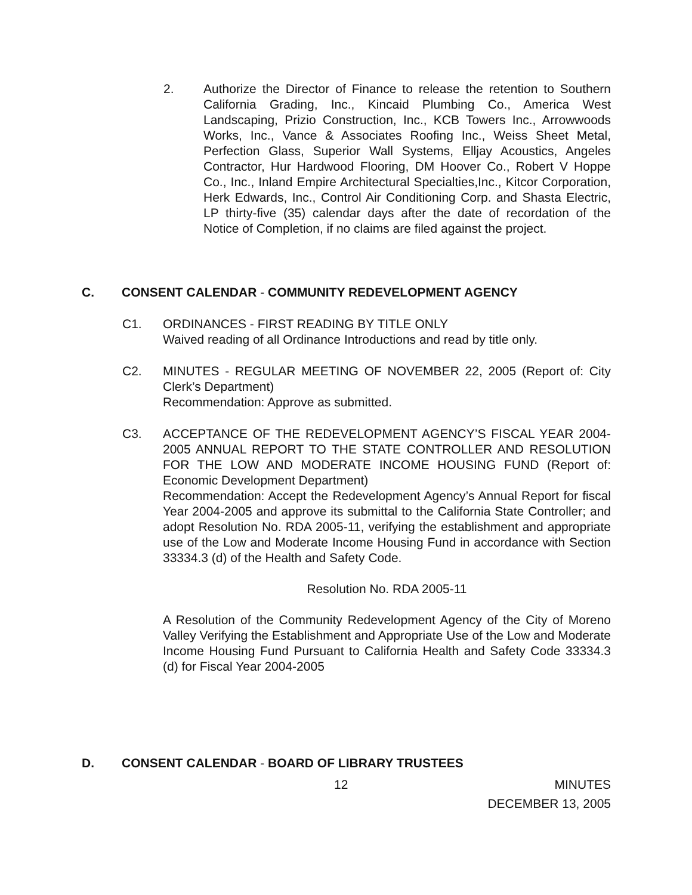2. Authorize the Director of Finance to release the retention to Southern California Grading, Inc., Kincaid Plumbing Co., America West Landscaping, Prizio Construction, Inc., KCB Towers Inc., Arrowwoods Works, Inc., Vance & Associates Roofing Inc., Weiss Sheet Metal, Perfection Glass, Superior Wall Systems, Elljay Acoustics, Angeles Contractor, Hur Hardwood Flooring, DM Hoover Co., Robert V Hoppe Co., Inc., Inland Empire Architectural Specialties,Inc., Kitcor Corporation, Herk Edwards, Inc., Control Air Conditioning Corp. and Shasta Electric, LP thirty-five (35) calendar days after the date of recordation of the Notice of Completion, if no claims are filed against the project.
C. CONSENT CALENDAR - COMMUNITY REDEVELOPMENT AGENCY
C1. ORDINANCES - FIRST READING BY TITLE ONLY
Waived reading of all Ordinance Introductions and read by title only.
C2. MINUTES - REGULAR MEETING OF NOVEMBER 22, 2005 (Report of: City Clerk’s Department)
Recommendation: Approve as submitted.
C3. ACCEPTANCE OF THE REDEVELOPMENT AGENCY’S FISCAL YEAR 2004-2005 ANNUAL REPORT TO THE STATE CONTROLLER AND RESOLUTION FOR THE LOW AND MODERATE INCOME HOUSING FUND (Report of: Economic Development Department)
Recommendation: Accept the Redevelopment Agency’s Annual Report for fiscal Year 2004-2005 and approve its submittal to the California State Controller; and adopt Resolution No. RDA 2005-11, verifying the establishment and appropriate use of the Low and Moderate Income Housing Fund in accordance with Section 33334.3 (d) of the Health and Safety Code.
Resolution No. RDA 2005-11
A Resolution of the Community Redevelopment Agency of the City of Moreno Valley Verifying the Establishment and Appropriate Use of the Low and Moderate Income Housing Fund Pursuant to California Health and Safety Code 33334.3 (d) for Fiscal Year 2004-2005
D. CONSENT CALENDAR - BOARD OF LIBRARY TRUSTEES
12 MINUTES
DECEMBER 13, 2005